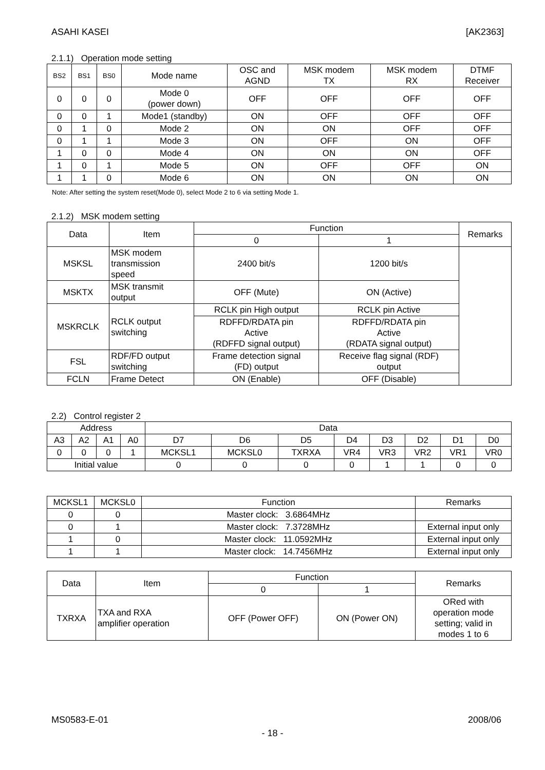ASAHI KASEI [AK2363]
2.1.1) Operation mode setting
| BS2 | BS1 | BS0 | Mode name | OSC and AGND | MSK modem TX | MSK modem RX | DTMF Receiver |
| --- | --- | --- | --- | --- | --- | --- | --- |
| 0 | 0 | 0 | Mode 0 (power down) | OFF | OFF | OFF | OFF |
| 0 | 0 | 1 | Mode1 (standby) | ON | OFF | OFF | OFF |
| 0 | 1 | 0 | Mode 2 | ON | ON | OFF | OFF |
| 0 | 1 | 1 | Mode 3 | ON | OFF | ON | OFF |
| 1 | 0 | 0 | Mode 4 | ON | ON | ON | OFF |
| 1 | 0 | 1 | Mode 5 | ON | OFF | OFF | ON |
| 1 | 1 | 0 | Mode 6 | ON | ON | ON | ON |
Note: After setting the system reset(Mode 0), select Mode 2 to 6 via setting Mode 1.
2.1.2) MSK modem setting
| Data | Item | Function | | Remarks |
| --- | --- | --- | --- | --- |
| | | 0 | 1 | |
| MSKSL | MSK modem transmission speed | 2400 bit/s | 1200 bit/s | |
| MSKTX | MSK transmit output | OFF (Mute) | ON (Active) | |
| MSKRCLK | RCLK output switching | RCLK pin High output | RCLK pin Active | |
| | | RDFFD/RDATA pin Active (RDFFD signal output) | RDFFD/RDATA pin Active (RDATA signal output) | |
| FSL | RDF/FD output switching | Frame detection signal (FD) output | Receive flag signal (RDF) output | |
| FCLN | Frame Detect | ON (Enable) | OFF (Disable) | |
2.2) Control register 2
| Address | | | | Data | | | | | | | |
| --- | --- | --- | --- | --- | --- | --- | --- | --- | --- | --- | --- |
| A3 | A2 | A1 | A0 | D7 | D6 | D5 | D4 | D3 | D2 | D1 | D0 |
| 0 | 0 | 0 | 1 | MCKSL1 | MCKSL0 | TXRXA | VR4 | VR3 | VR2 | VR1 | VR0 |
| Initial value | | | | 0 | 0 | 0 | 0 | 1 | 1 | 0 | 0 |
| MCKSL1 | MCKSL0 | Function | Remarks |
| --- | --- | --- | --- |
| 0 | 0 | Master clock: 3.6864MHz | |
| 0 | 1 | Master clock: 7.3728MHz | External input only |
| 1 | 0 | Master clock: 11.0592MHz | External input only |
| 1 | 1 | Master clock: 14.7456MHz | External input only |
| Data | Item | Function | | Remarks |
| --- | --- | --- | --- | --- |
| | | 0 | 1 | |
| TXRXA | TXA and RXA amplifier operation | OFF (Power OFF) | ON (Power ON) | ORed with operation mode setting; valid in modes 1 to 6 |
MS0583-E-01 2008/06
- 18 -